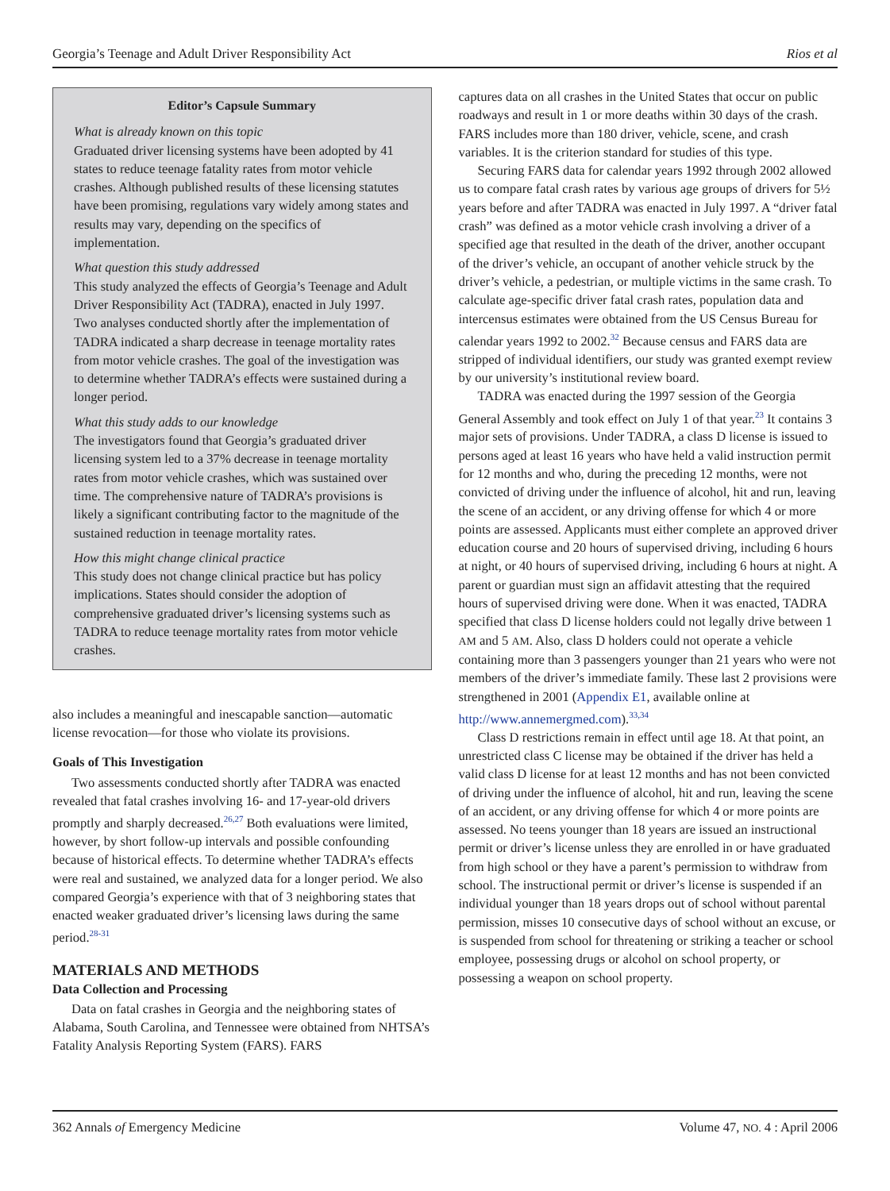Georgia’s Teenage and Adult Driver Responsibility Act Rios et al
Editor’s Capsule Summary
What is already known on this topic
Graduated driver licensing systems have been adopted by 41 states to reduce teenage fatality rates from motor vehicle crashes. Although published results of these licensing statutes have been promising, regulations vary widely among states and results may vary, depending on the specifics of implementation.
What question this study addressed
This study analyzed the effects of Georgia’s Teenage and Adult Driver Responsibility Act (TADRA), enacted in July 1997. Two analyses conducted shortly after the implementation of TADRA indicated a sharp decrease in teenage mortality rates from motor vehicle crashes. The goal of the investigation was to determine whether TADRA’s effects were sustained during a longer period.
What this study adds to our knowledge
The investigators found that Georgia’s graduated driver licensing system led to a 37% decrease in teenage mortality rates from motor vehicle crashes, which was sustained over time. The comprehensive nature of TADRA’s provisions is likely a significant contributing factor to the magnitude of the sustained reduction in teenage mortality rates.
How this might change clinical practice
This study does not change clinical practice but has policy implications. States should consider the adoption of comprehensive graduated driver’s licensing systems such as TADRA to reduce teenage mortality rates from motor vehicle crashes.
also includes a meaningful and inescapable sanction—automatic license revocation—for those who violate its provisions.
Goals of This Investigation
Two assessments conducted shortly after TADRA was enacted revealed that fatal crashes involving 16- and 17-year-old drivers promptly and sharply decreased.<sup>26,27</sup> Both evaluations were limited, however, by short follow-up intervals and possible confounding because of historical effects. To determine whether TADRA’s effects were real and sustained, we analyzed data for a longer period. We also compared Georgia’s experience with that of 3 neighboring states that enacted weaker graduated driver’s licensing laws during the same period.<sup>28-31</sup>
MATERIALS AND METHODS
Data Collection and Processing
Data on fatal crashes in Georgia and the neighboring states of Alabama, South Carolina, and Tennessee were obtained from NHTSA’s Fatality Analysis Reporting System (FARS). FARS
captures data on all crashes in the United States that occur on public roadways and result in 1 or more deaths within 30 days of the crash. FARS includes more than 180 driver, vehicle, scene, and crash variables. It is the criterion standard for studies of this type.
Securing FARS data for calendar years 1992 through 2002 allowed us to compare fatal crash rates by various age groups of drivers for 5½ years before and after TADRA was enacted in July 1997. A “driver fatal crash” was defined as a motor vehicle crash involving a driver of a specified age that resulted in the death of the driver, another occupant of the driver’s vehicle, an occupant of another vehicle struck by the driver’s vehicle, a pedestrian, or multiple victims in the same crash. To calculate age-specific driver fatal crash rates, population data and intercensus estimates were obtained from the US Census Bureau for calendar years 1992 to 2002.<sup>32</sup> Because census and FARS data are stripped of individual identifiers, our study was granted exempt review by our university’s institutional review board.
TADRA was enacted during the 1997 session of the Georgia General Assembly and took effect on July 1 of that year.<sup>23</sup> It contains 3 major sets of provisions. Under TADRA, a class D license is issued to persons aged at least 16 years who have held a valid instruction permit for 12 months and who, during the preceding 12 months, were not convicted of driving under the influence of alcohol, hit and run, leaving the scene of an accident, or any driving offense for which 4 or more points are assessed. Applicants must either complete an approved driver education course and 20 hours of supervised driving, including 6 hours at night, or 40 hours of supervised driving, including 6 hours at night. A parent or guardian must sign an affidavit attesting that the required hours of supervised driving were done. When it was enacted, TADRA specified that class D license holders could not legally drive between 1 AM and 5 AM. Also, class D holders could not operate a vehicle containing more than 3 passengers younger than 21 years who were not members of the driver’s immediate family. These last 2 provisions were strengthened in 2001 (Appendix E1, available online at http://www.annemergmed.com).<sup>33,34</sup>
Class D restrictions remain in effect until age 18. At that point, an unrestricted class C license may be obtained if the driver has held a valid class D license for at least 12 months and has not been convicted of driving under the influence of alcohol, hit and run, leaving the scene of an accident, or any driving offense for which 4 or more points are assessed. No teens younger than 18 years are issued an instructional permit or driver’s license unless they are enrolled in or have graduated from high school or they have a parent’s permission to withdraw from school. The instructional permit or driver’s license is suspended if an individual younger than 18 years drops out of school without parental permission, misses 10 consecutive days of school without an excuse, or is suspended from school for threatening or striking a teacher or school employee, possessing drugs or alcohol on school property, or possessing a weapon on school property.
362 Annals of Emergency Medicine Volume 47, NO. 4 : April 2006